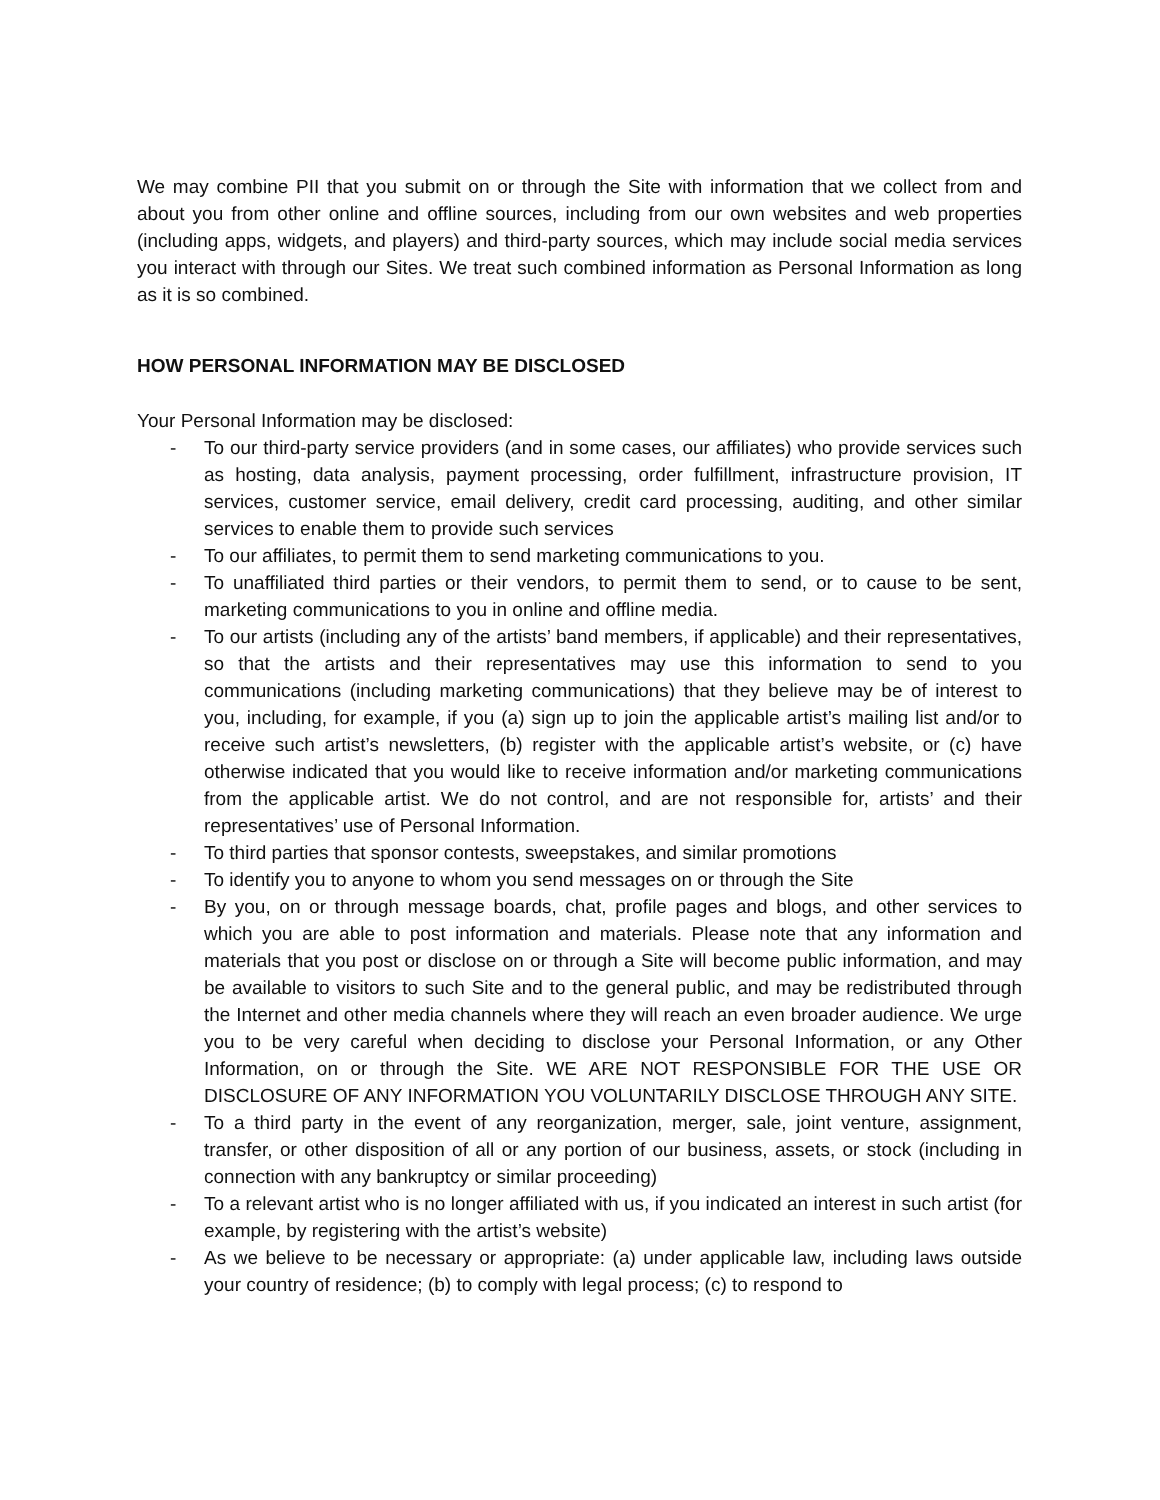We may combine PII that you submit on or through the Site with information that we collect from and about you from other online and offline sources, including from our own websites and web properties (including apps, widgets, and players) and third-party sources, which may include social media services you interact with through our Sites. We treat such combined information as Personal Information as long as it is so combined.
HOW PERSONAL INFORMATION MAY BE DISCLOSED
Your Personal Information may be disclosed:
- To our third-party service providers (and in some cases, our affiliates) who provide services such as hosting, data analysis, payment processing, order fulfillment, infrastructure provision, IT services, customer service, email delivery, credit card processing, auditing, and other similar services to enable them to provide such services
- To our affiliates, to permit them to send marketing communications to you.
- To unaffiliated third parties or their vendors, to permit them to send, or to cause to be sent, marketing communications to you in online and offline media.
- To our artists (including any of the artists’ band members, if applicable) and their representatives, so that the artists and their representatives may use this information to send to you communications (including marketing communications) that they believe may be of interest to you, including, for example, if you (a) sign up to join the applicable artist’s mailing list and/or to receive such artist’s newsletters, (b) register with the applicable artist’s website, or (c) have otherwise indicated that you would like to receive information and/or marketing communications from the applicable artist. We do not control, and are not responsible for, artists’ and their representatives’ use of Personal Information.
- To third parties that sponsor contests, sweepstakes, and similar promotions
- To identify you to anyone to whom you send messages on or through the Site
- By you, on or through message boards, chat, profile pages and blogs, and other services to which you are able to post information and materials. Please note that any information and materials that you post or disclose on or through a Site will become public information, and may be available to visitors to such Site and to the general public, and may be redistributed through the Internet and other media channels where they will reach an even broader audience. We urge you to be very careful when deciding to disclose your Personal Information, or any Other Information, on or through the Site. WE ARE NOT RESPONSIBLE FOR THE USE OR DISCLOSURE OF ANY INFORMATION YOU VOLUNTARILY DISCLOSE THROUGH ANY SITE.
- To a third party in the event of any reorganization, merger, sale, joint venture, assignment, transfer, or other disposition of all or any portion of our business, assets, or stock (including in connection with any bankruptcy or similar proceeding)
- To a relevant artist who is no longer affiliated with us, if you indicated an interest in such artist (for example, by registering with the artist’s website)
- As we believe to be necessary or appropriate: (a) under applicable law, including laws outside your country of residence; (b) to comply with legal process; (c) to respond to